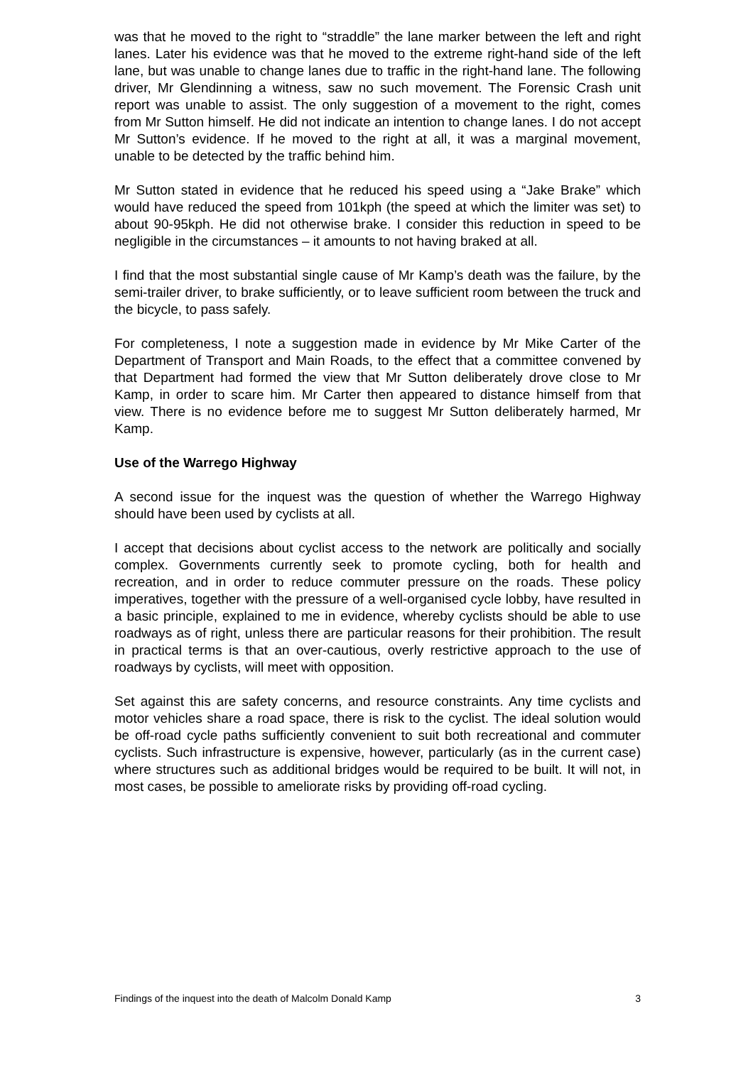was that he moved to the right to “straddle” the lane marker between the left and right lanes. Later his evidence was that he moved to the extreme right-hand side of the left lane, but was unable to change lanes due to traffic in the right-hand lane. The following driver, Mr Glendinning a witness, saw no such movement. The Forensic Crash unit report was unable to assist. The only suggestion of a movement to the right, comes from Mr Sutton himself. He did not indicate an intention to change lanes. I do not accept Mr Sutton’s evidence. If he moved to the right at all, it was a marginal movement, unable to be detected by the traffic behind him.
Mr Sutton stated in evidence that he reduced his speed using a “Jake Brake” which would have reduced the speed from 101kph (the speed at which the limiter was set) to about 90-95kph. He did not otherwise brake. I consider this reduction in speed to be negligible in the circumstances – it amounts to not having braked at all.
I find that the most substantial single cause of Mr Kamp’s death was the failure, by the semi-trailer driver, to brake sufficiently, or to leave sufficient room between the truck and the bicycle, to pass safely.
For completeness, I note a suggestion made in evidence by Mr Mike Carter of the Department of Transport and Main Roads, to the effect that a committee convened by that Department had formed the view that Mr Sutton deliberately drove close to Mr Kamp, in order to scare him. Mr Carter then appeared to distance himself from that view. There is no evidence before me to suggest Mr Sutton deliberately harmed, Mr Kamp.
Use of the Warrego Highway
A second issue for the inquest was the question of whether the Warrego Highway should have been used by cyclists at all.
I accept that decisions about cyclist access to the network are politically and socially complex. Governments currently seek to promote cycling, both for health and recreation, and in order to reduce commuter pressure on the roads. These policy imperatives, together with the pressure of a well-organised cycle lobby, have resulted in a basic principle, explained to me in evidence, whereby cyclists should be able to use roadways as of right, unless there are particular reasons for their prohibition. The result in practical terms is that an over-cautious, overly restrictive approach to the use of roadways by cyclists, will meet with opposition.
Set against this are safety concerns, and resource constraints. Any time cyclists and motor vehicles share a road space, there is risk to the cyclist. The ideal solution would be off-road cycle paths sufficiently convenient to suit both recreational and commuter cyclists. Such infrastructure is expensive, however, particularly (as in the current case) where structures such as additional bridges would be required to be built. It will not, in most cases, be possible to ameliorate risks by providing off-road cycling.
Findings of the inquest into the death of Malcolm Donald Kamp 3